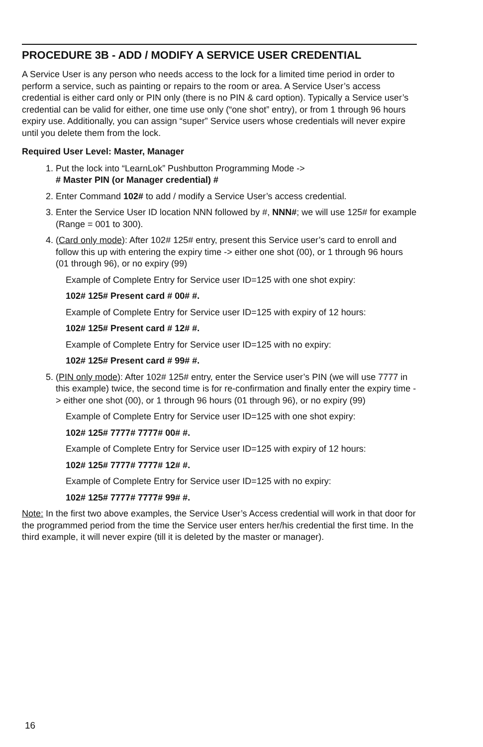PROCEDURE 3B - ADD / MODIFY A SERVICE USER CREDENTIAL
A Service User is any person who needs access to the lock for a limited time period in order to perform a service, such as painting or repairs to the room or area. A Service User’s access credential is either card only or PIN only (there is no PIN & card option). Typically a Service user’s credential can be valid for either, one time use only (“one shot” entry), or from 1 through 96 hours expiry use. Additionally, you can assign “super” Service users whose credentials will never expire until you delete them from the lock.
Required User Level: Master, Manager
1. Put the lock into “LearnLok” Pushbutton Programming Mode ->
# Master PIN (or Manager credential) #
2. Enter Command 102# to add / modify a Service User’s access credential.
3. Enter the Service User ID location NNN followed by #, NNN#; we will use 125# for example (Range = 001 to 300).
4. (Card only mode): After 102# 125# entry, present this Service user’s card to enroll and follow this up with entering the expiry time -> either one shot (00), or 1 through 96 hours (01 through 96), or no expiry (99)
Example of Complete Entry for Service user ID=125 with one shot expiry:
102# 125# Present card # 00# #.
Example of Complete Entry for Service user ID=125 with expiry of 12 hours:
102# 125# Present card # 12# #.
Example of Complete Entry for Service user ID=125 with no expiry:
102# 125# Present card # 99# #.
5. (PIN only mode): After 102# 125# entry, enter the Service user’s PIN (we will use 7777 in this example) twice, the second time is for re-confirmation and finally enter the expiry time -> either one shot (00), or 1 through 96 hours (01 through 96), or no expiry (99)
Example of Complete Entry for Service user ID=125 with one shot expiry:
102# 125# 7777# 7777# 00# #.
Example of Complete Entry for Service user ID=125 with expiry of 12 hours:
102# 125# 7777# 7777# 12# #.
Example of Complete Entry for Service user ID=125 with no expiry:
102# 125# 7777# 7777# 99# #.
Note: In the first two above examples, the Service User’s Access credential will work in that door for the programmed period from the time the Service user enters her/his credential the first time. In the third example, it will never expire (till it is deleted by the master or manager).
16